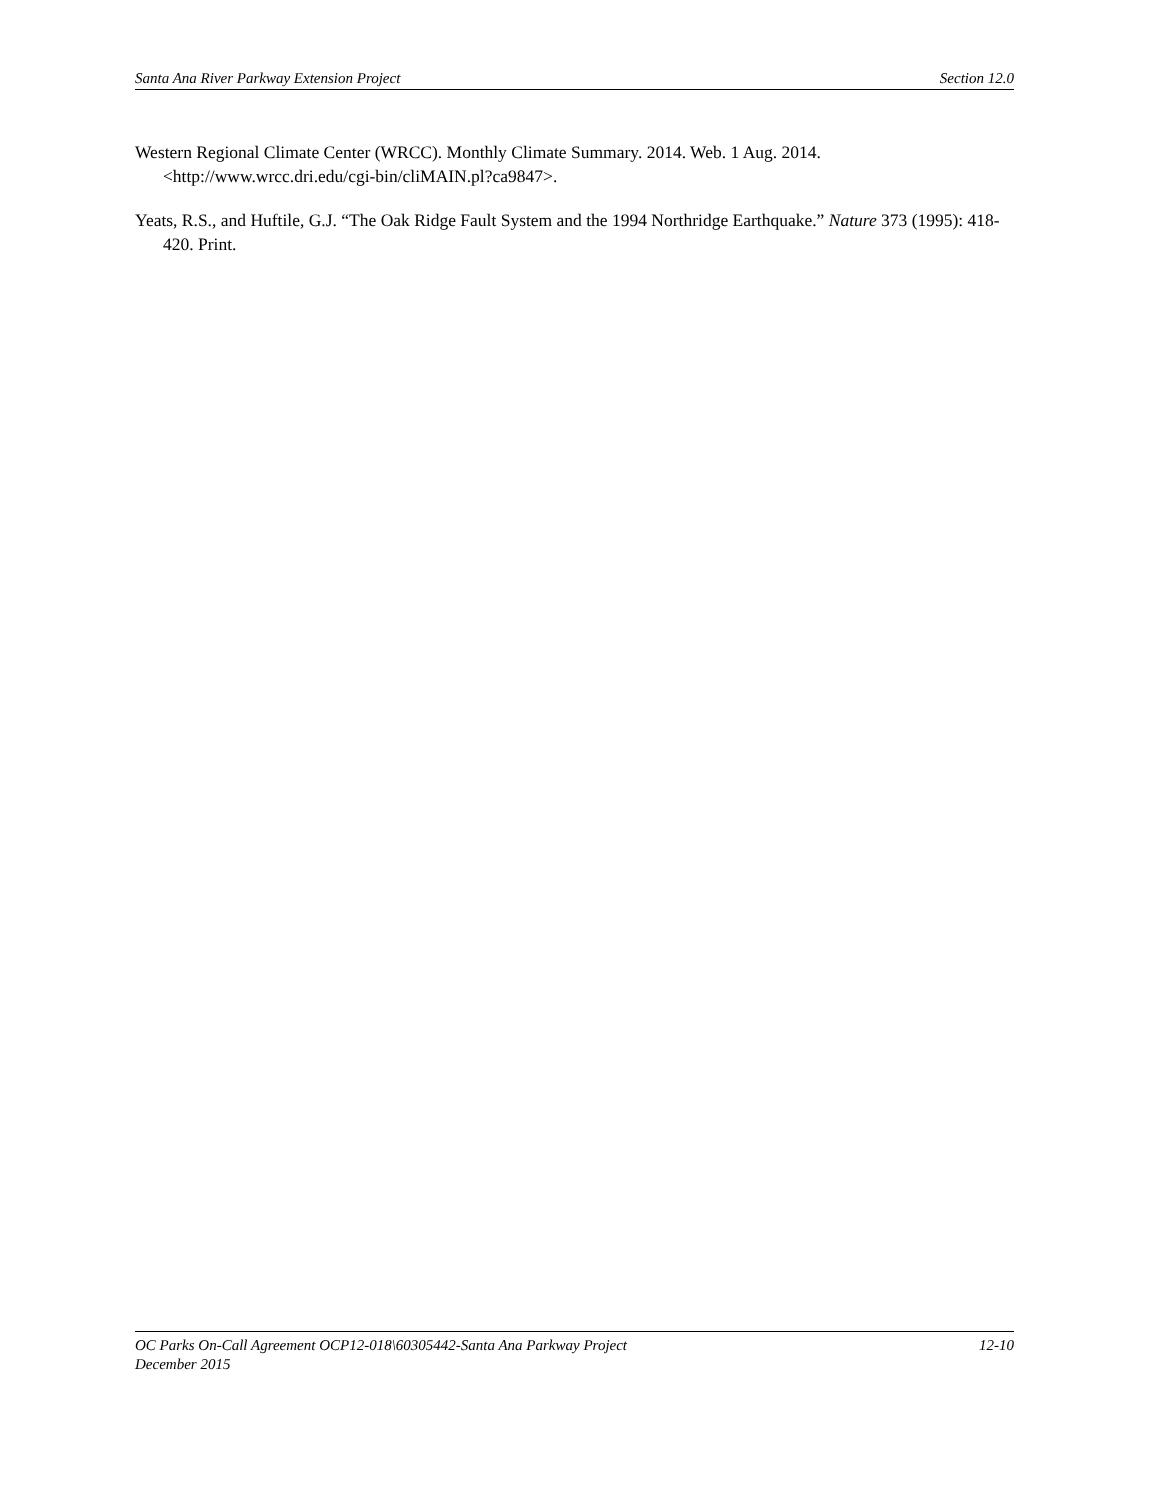Santa Ana River Parkway Extension Project Section 12.0
Western Regional Climate Center (WRCC). Monthly Climate Summary. 2014. Web. 1 Aug. 2014. <http://www.wrcc.dri.edu/cgi-bin/cliMAIN.pl?ca9847>.
Yeats, R.S., and Huftile, G.J. “The Oak Ridge Fault System and the 1994 Northridge Earthquake.” Nature 373 (1995): 418-420. Print.
OC Parks On-Call Agreement OCP12-018\60305442-Santa Ana Parkway Project 12-10
December 2015